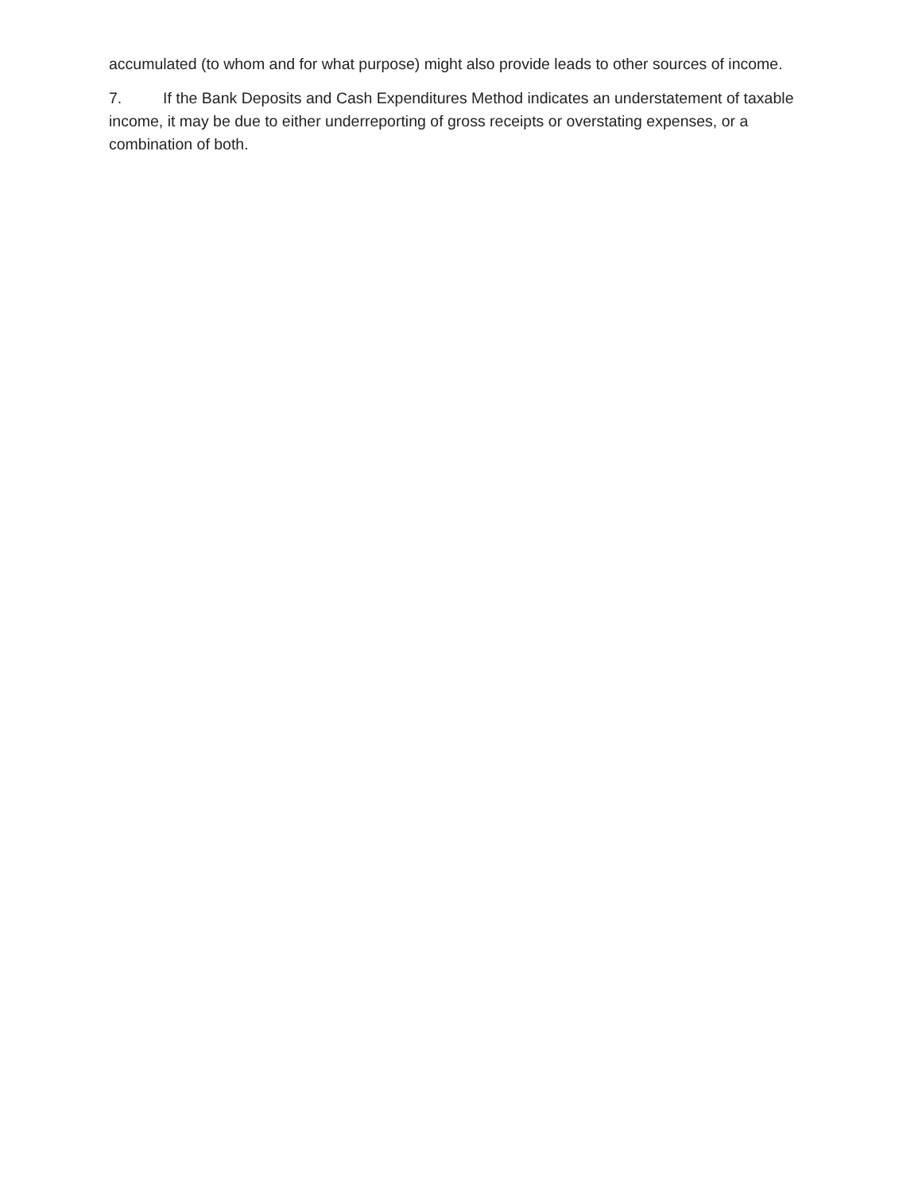accumulated (to whom and for what purpose) might also provide leads to other sources of income.
7. If the Bank Deposits and Cash Expenditures Method indicates an understatement of taxable income, it may be due to either underreporting of gross receipts or overstating expenses, or a combination of both.